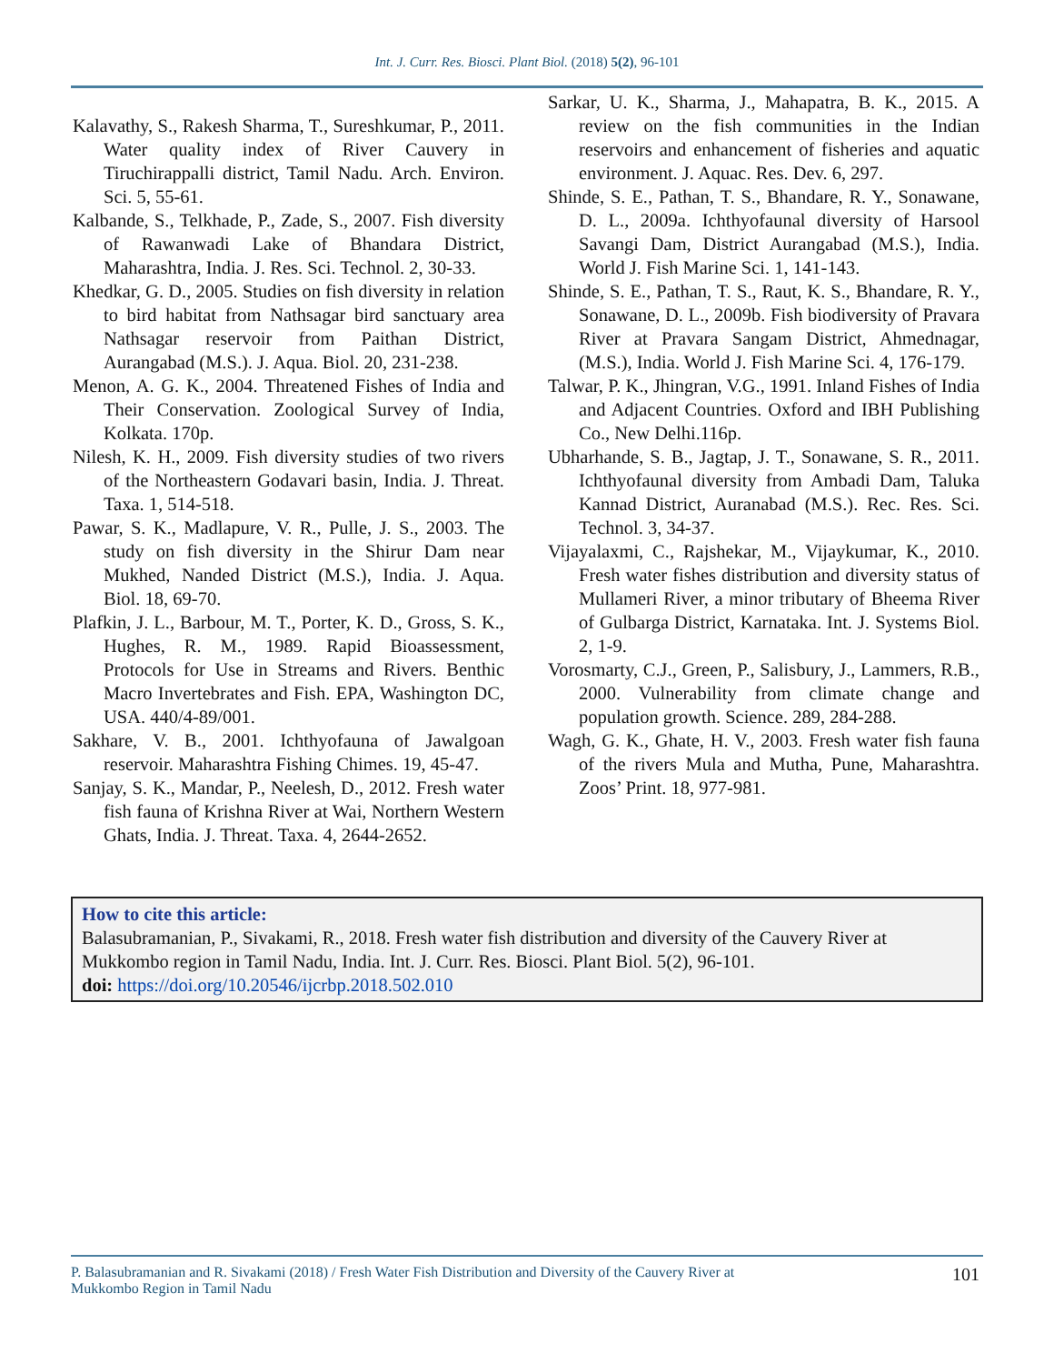Int. J. Curr. Res. Biosci. Plant Biol. (2018) 5(2), 96-101
Kalavathy, S., Rakesh Sharma, T., Sureshkumar, P., 2011. Water quality index of River Cauvery in Tiruchirappalli district, Tamil Nadu. Arch. Environ. Sci. 5, 55-61.
Kalbande, S., Telkhade, P., Zade, S., 2007. Fish diversity of Rawanwadi Lake of Bhandara District, Maharashtra, India. J. Res. Sci. Technol. 2, 30-33.
Khedkar, G. D., 2005. Studies on fish diversity in relation to bird habitat from Nathsagar bird sanctuary area Nathsagar reservoir from Paithan District, Aurangabad (M.S.). J. Aqua. Biol. 20, 231-238.
Menon, A. G. K., 2004. Threatened Fishes of India and Their Conservation. Zoological Survey of India, Kolkata. 170p.
Nilesh, K. H., 2009. Fish diversity studies of two rivers of the Northeastern Godavari basin, India. J. Threat. Taxa. 1, 514-518.
Pawar, S. K., Madlapure, V. R., Pulle, J. S., 2003. The study on fish diversity in the Shirur Dam near Mukhed, Nanded District (M.S.), India. J. Aqua. Biol. 18, 69-70.
Plafkin, J. L., Barbour, M. T., Porter, K. D., Gross, S. K., Hughes, R. M., 1989. Rapid Bioassessment, Protocols for Use in Streams and Rivers. Benthic Macro Invertebrates and Fish. EPA, Washington DC, USA. 440/4-89/001.
Sakhare, V. B., 2001. Ichthyofauna of Jawalgoan reservoir. Maharashtra Fishing Chimes. 19, 45-47.
Sanjay, S. K., Mandar, P., Neelesh, D., 2012. Fresh water fish fauna of Krishna River at Wai, Northern Western Ghats, India. J. Threat. Taxa. 4, 2644-2652.
Sarkar, U. K., Sharma, J., Mahapatra, B. K., 2015. A review on the fish communities in the Indian reservoirs and enhancement of fisheries and aquatic environment. J. Aquac. Res. Dev. 6, 297.
Shinde, S. E., Pathan, T. S., Bhandare, R. Y., Sonawane, D. L., 2009a. Ichthyofaunal diversity of Harsool Savangi Dam, District Aurangabad (M.S.), India. World J. Fish Marine Sci. 1, 141-143.
Shinde, S. E., Pathan, T. S., Raut, K. S., Bhandare, R. Y., Sonawane, D. L., 2009b. Fish biodiversity of Pravara River at Pravara Sangam District, Ahmednagar, (M.S.), India. World J. Fish Marine Sci. 4, 176-179.
Talwar, P. K., Jhingran, V.G., 1991. Inland Fishes of India and Adjacent Countries. Oxford and IBH Publishing Co., New Delhi.116p.
Ubharhande, S. B., Jagtap, J. T., Sonawane, S. R., 2011. Ichthyofaunal diversity from Ambadi Dam, Taluka Kannad District, Auranabad (M.S.). Rec. Res. Sci. Technol. 3, 34-37.
Vijayalaxmi, C., Rajshekar, M., Vijaykumar, K., 2010. Fresh water fishes distribution and diversity status of Mullameri River, a minor tributary of Bheema River of Gulbarga District, Karnataka. Int. J. Systems Biol. 2, 1-9.
Vorosmarty, C.J., Green, P., Salisbury, J., Lammers, R.B., 2000. Vulnerability from climate change and population growth. Science. 289, 284-288.
Wagh, G. K., Ghate, H. V., 2003. Fresh water fish fauna of the rivers Mula and Mutha, Pune, Maharashtra. Zoos’ Print. 18, 977-981.
How to cite this article:
Balasubramanian, P., Sivakami, R., 2018. Fresh water fish distribution and diversity of the Cauvery River at Mukkombo region in Tamil Nadu, India. Int. J. Curr. Res. Biosci. Plant Biol. 5(2), 96-101.
doi: https://doi.org/10.20546/ijcrbp.2018.502.010
P. Balasubramanian and R. Sivakami (2018) / Fresh Water Fish Distribution and Diversity of the Cauvery River at
Mukkombo Region in Tamil Nadu
101